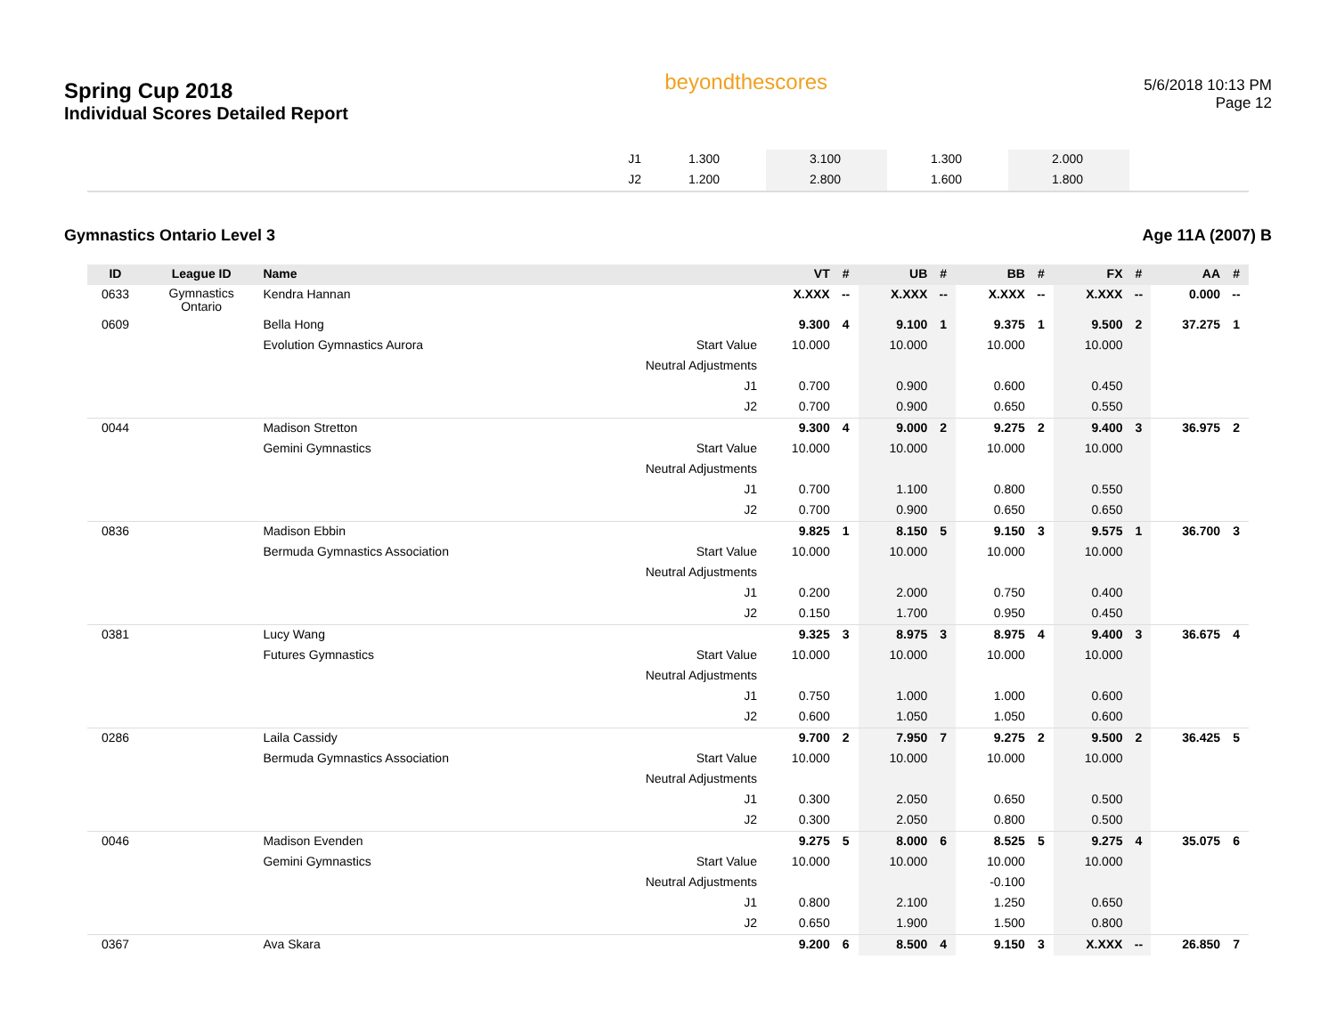Spring Cup 2018
Individual Scores Detailed Report
beyondthescores
5/6/2018 10:13 PM
Page 12
| | J1 | 1.300 | | 3.100 | | 1.300 | | 2.000 | | |
| | J2 | 1.200 | | 2.800 | | 1.600 | | 1.800 | | |
Gymnastics Ontario Level 3 Age 11A (2007) B
| ID | League ID | Name | | VT | # | UB | # | BB | # | FX | # | AA | # |
| --- | --- | --- | --- | --- | --- | --- | --- | --- | --- | --- | --- | --- | --- |
| 0633 | Gymnastics Ontario | Kendra Hannan | | X.XXX | -- | X.XXX | -- | X.XXX | -- | X.XXX | -- | 0.000 | -- |
| 0609 | | Bella Hong | | 9.300 | 4 | 9.100 | 1 | 9.375 | 1 | 9.500 | 2 | 37.275 | 1 |
| | | Evolution Gymnastics Aurora | Start Value | 10.000 | | 10.000 | | 10.000 | | 10.000 | | | |
| | | | Neutral Adjustments | | | | | | | | | | |
| | | | J1 | 0.700 | | 0.900 | | 0.600 | | 0.450 | | | |
| | | | J2 | 0.700 | | 0.900 | | 0.650 | | 0.550 | | | |
| 0044 | | Madison Stretton | | 9.300 | 4 | 9.000 | 2 | 9.275 | 2 | 9.400 | 3 | 36.975 | 2 |
| | | Gemini Gymnastics | Start Value | 10.000 | | 10.000 | | 10.000 | | 10.000 | | | |
| | | | Neutral Adjustments | | | | | | | | | | |
| | | | J1 | 0.700 | | 1.100 | | 0.800 | | 0.550 | | | |
| | | | J2 | 0.700 | | 0.900 | | 0.650 | | 0.650 | | | |
| 0836 | | Madison Ebbin | | 9.825 | 1 | 8.150 | 5 | 9.150 | 3 | 9.575 | 1 | 36.700 | 3 |
| | | Bermuda Gymnastics Association | Start Value | 10.000 | | 10.000 | | 10.000 | | 10.000 | | | |
| | | | Neutral Adjustments | | | | | | | | | | |
| | | | J1 | 0.200 | | 2.000 | | 0.750 | | 0.400 | | | |
| | | | J2 | 0.150 | | 1.700 | | 0.950 | | 0.450 | | | |
| 0381 | | Lucy Wang | | 9.325 | 3 | 8.975 | 3 | 8.975 | 4 | 9.400 | 3 | 36.675 | 4 |
| | | Futures Gymnastics | Start Value | 10.000 | | 10.000 | | 10.000 | | 10.000 | | | |
| | | | Neutral Adjustments | | | | | | | | | | |
| | | | J1 | 0.750 | | 1.000 | | 1.000 | | 0.600 | | | |
| | | | J2 | 0.600 | | 1.050 | | 1.050 | | 0.600 | | | |
| 0286 | | Laila Cassidy | | 9.700 | 2 | 7.950 | 7 | 9.275 | 2 | 9.500 | 2 | 36.425 | 5 |
| | | Bermuda Gymnastics Association | Start Value | 10.000 | | 10.000 | | 10.000 | | 10.000 | | | |
| | | | Neutral Adjustments | | | | | | | | | | |
| | | | J1 | 0.300 | | 2.050 | | 0.650 | | 0.500 | | | |
| | | | J2 | 0.300 | | 2.050 | | 0.800 | | 0.500 | | | |
| 0046 | | Madison Evenden | | 9.275 | 5 | 8.000 | 6 | 8.525 | 5 | 9.275 | 4 | 35.075 | 6 |
| | | Gemini Gymnastics | Start Value | 10.000 | | 10.000 | | 10.000 | | 10.000 | | | |
| | | | Neutral Adjustments | | | | | -0.100 | | | | | |
| | | | J1 | 0.800 | | 2.100 | | 1.250 | | 0.650 | | | |
| | | | J2 | 0.650 | | 1.900 | | 1.500 | | 0.800 | | | |
| 0367 | | Ava Skara | | 9.200 | 6 | 8.500 | 4 | 9.150 | 3 | X.XXX | -- | 26.850 | 7 |